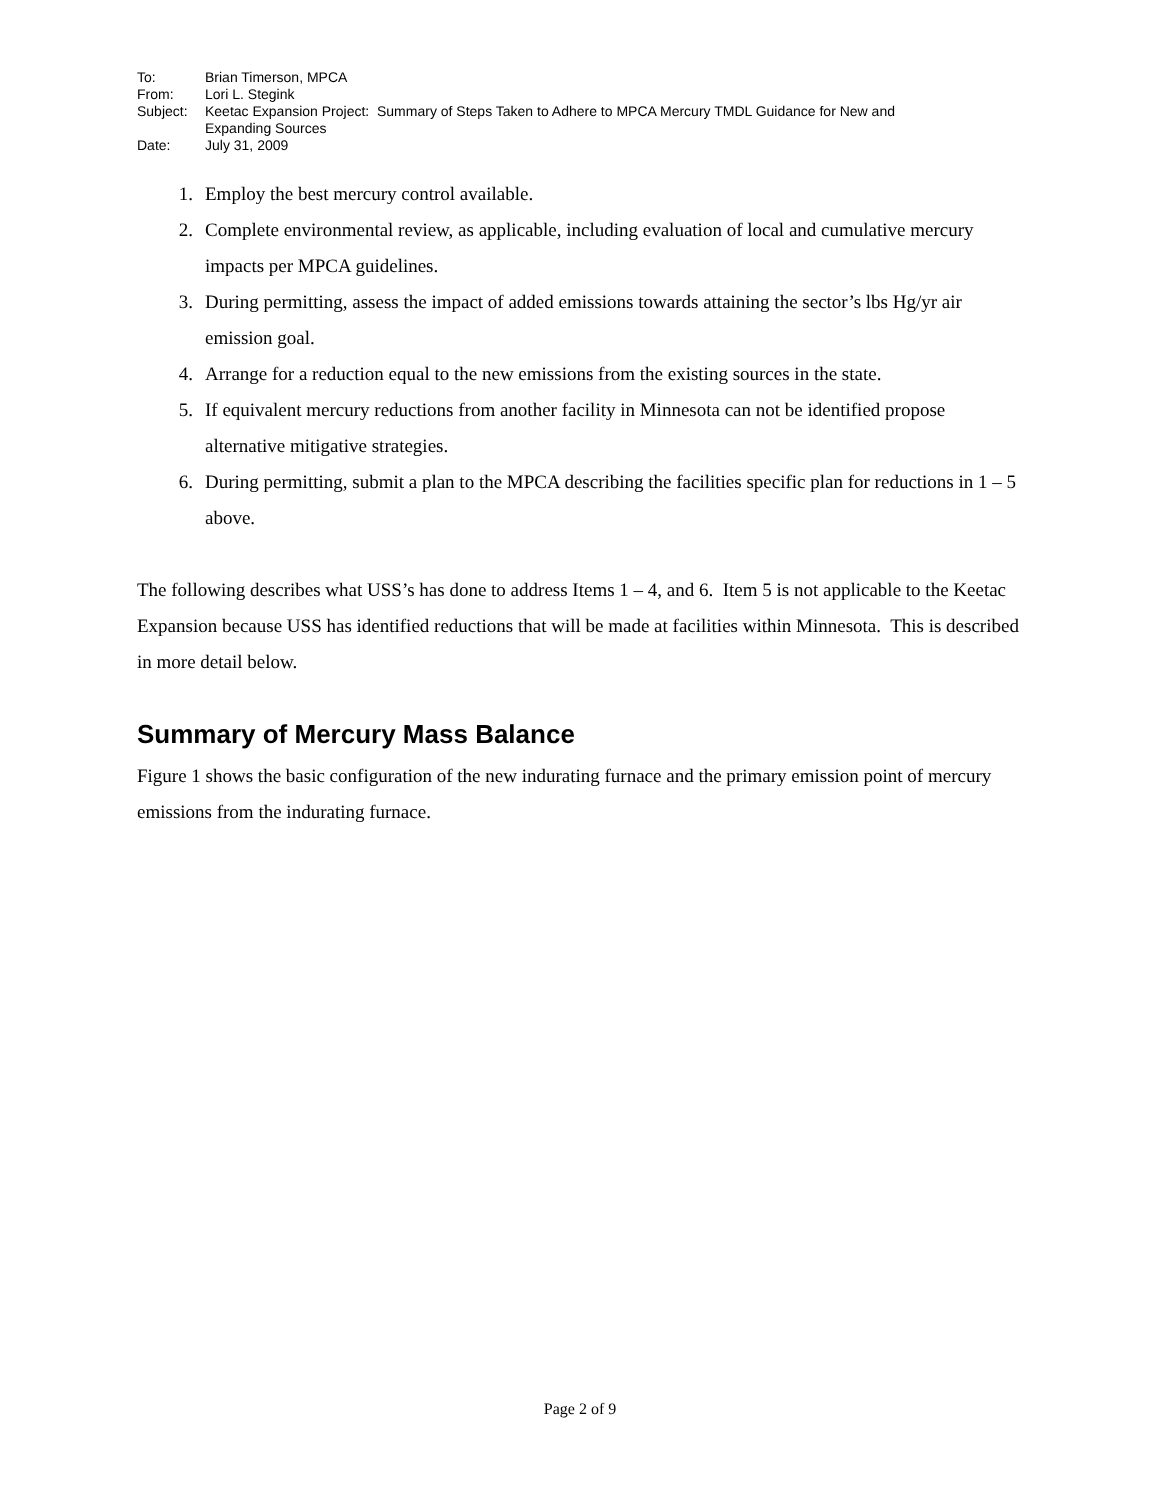| To: | Brian Timerson, MPCA |
| From: | Lori L. Stegink |
| Subject: | Keetac Expansion Project: Summary of Steps Taken to Adhere to MPCA Mercury TMDL Guidance for New and Expanding Sources |
| Date: | July 31, 2009 |
1. Employ the best mercury control available.
2. Complete environmental review, as applicable, including evaluation of local and cumulative mercury impacts per MPCA guidelines.
3. During permitting, assess the impact of added emissions towards attaining the sector’s lbs Hg/yr air emission goal.
4. Arrange for a reduction equal to the new emissions from the existing sources in the state.
5. If equivalent mercury reductions from another facility in Minnesota can not be identified propose alternative mitigative strategies.
6. During permitting, submit a plan to the MPCA describing the facilities specific plan for reductions in 1 – 5 above.
The following describes what USS’s has done to address Items 1 – 4, and 6. Item 5 is not applicable to the Keetac Expansion because USS has identified reductions that will be made at facilities within Minnesota. This is described in more detail below.
Summary of Mercury Mass Balance
Figure 1 shows the basic configuration of the new indurating furnace and the primary emission point of mercury emissions from the indurating furnace.
Page 2 of 9